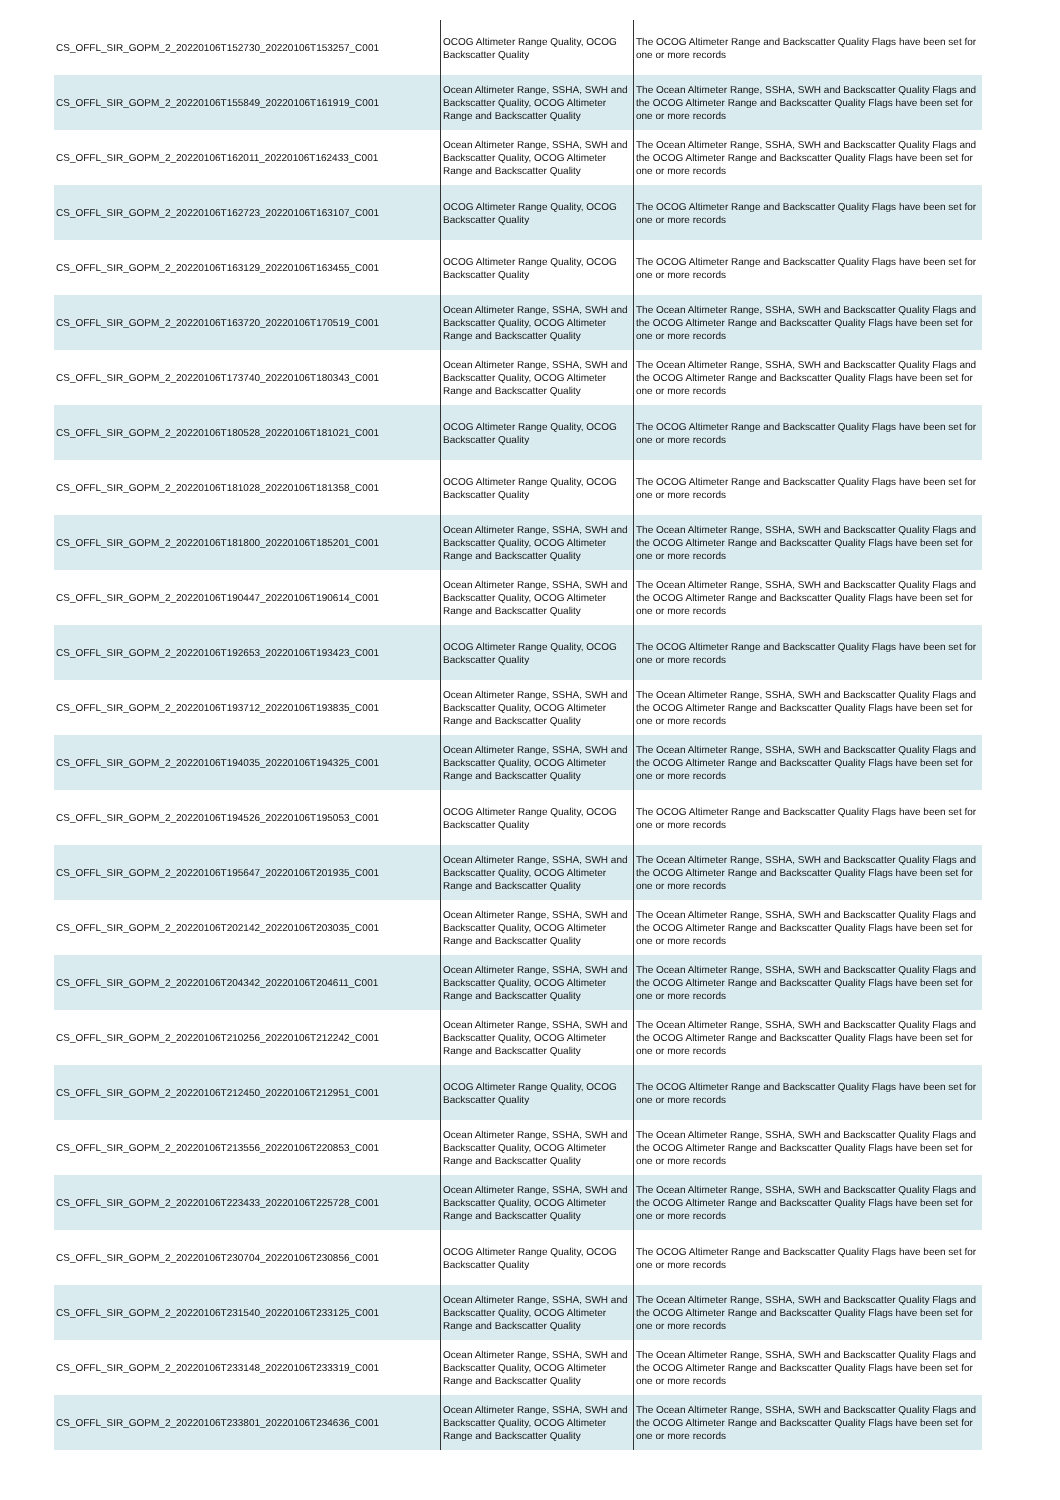| CS_OFFL_SIR_GOPM_2_20220106T152730_20220106T153257_C001 | OCOG Altimeter Range Quality, OCOG Backscatter Quality | The OCOG Altimeter Range and Backscatter Quality Flags have been set for one or more records |
| CS_OFFL_SIR_GOPM_2_20220106T155849_20220106T161919_C001 | Ocean Altimeter Range, SSHA, SWH and Backscatter Quality, OCOG Altimeter Range and Backscatter Quality | The Ocean Altimeter Range, SSHA, SWH and Backscatter Quality Flags and the OCOG Altimeter Range and Backscatter Quality Flags have been set for one or more records |
| CS_OFFL_SIR_GOPM_2_20220106T162011_20220106T162433_C001 | Ocean Altimeter Range, SSHA, SWH and Backscatter Quality, OCOG Altimeter Range and Backscatter Quality | The Ocean Altimeter Range, SSHA, SWH and Backscatter Quality Flags and the OCOG Altimeter Range and Backscatter Quality Flags have been set for one or more records |
| CS_OFFL_SIR_GOPM_2_20220106T162723_20220106T163107_C001 | OCOG Altimeter Range Quality, OCOG Backscatter Quality | The OCOG Altimeter Range and Backscatter Quality Flags have been set for one or more records |
| CS_OFFL_SIR_GOPM_2_20220106T163129_20220106T163455_C001 | OCOG Altimeter Range Quality, OCOG Backscatter Quality | The OCOG Altimeter Range and Backscatter Quality Flags have been set for one or more records |
| CS_OFFL_SIR_GOPM_2_20220106T163720_20220106T170519_C001 | Ocean Altimeter Range, SSHA, SWH and Backscatter Quality, OCOG Altimeter Range and Backscatter Quality | The Ocean Altimeter Range, SSHA, SWH and Backscatter Quality Flags and the OCOG Altimeter Range and Backscatter Quality Flags have been set for one or more records |
| CS_OFFL_SIR_GOPM_2_20220106T173740_20220106T180343_C001 | Ocean Altimeter Range, SSHA, SWH and Backscatter Quality, OCOG Altimeter Range and Backscatter Quality | The Ocean Altimeter Range, SSHA, SWH and Backscatter Quality Flags and the OCOG Altimeter Range and Backscatter Quality Flags have been set for one or more records |
| CS_OFFL_SIR_GOPM_2_20220106T180528_20220106T181021_C001 | OCOG Altimeter Range Quality, OCOG Backscatter Quality | The OCOG Altimeter Range and Backscatter Quality Flags have been set for one or more records |
| CS_OFFL_SIR_GOPM_2_20220106T181028_20220106T181358_C001 | OCOG Altimeter Range Quality, OCOG Backscatter Quality | The OCOG Altimeter Range and Backscatter Quality Flags have been set for one or more records |
| CS_OFFL_SIR_GOPM_2_20220106T181800_20220106T185201_C001 | Ocean Altimeter Range, SSHA, SWH and Backscatter Quality, OCOG Altimeter Range and Backscatter Quality | The Ocean Altimeter Range, SSHA, SWH and Backscatter Quality Flags and the OCOG Altimeter Range and Backscatter Quality Flags have been set for one or more records |
| CS_OFFL_SIR_GOPM_2_20220106T190447_20220106T190614_C001 | Ocean Altimeter Range, SSHA, SWH and Backscatter Quality, OCOG Altimeter Range and Backscatter Quality | The Ocean Altimeter Range, SSHA, SWH and Backscatter Quality Flags and the OCOG Altimeter Range and Backscatter Quality Flags have been set for one or more records |
| CS_OFFL_SIR_GOPM_2_20220106T192653_20220106T193423_C001 | OCOG Altimeter Range Quality, OCOG Backscatter Quality | The OCOG Altimeter Range and Backscatter Quality Flags have been set for one or more records |
| CS_OFFL_SIR_GOPM_2_20220106T193712_20220106T193835_C001 | Ocean Altimeter Range, SSHA, SWH and Backscatter Quality, OCOG Altimeter Range and Backscatter Quality | The Ocean Altimeter Range, SSHA, SWH and Backscatter Quality Flags and the OCOG Altimeter Range and Backscatter Quality Flags have been set for one or more records |
| CS_OFFL_SIR_GOPM_2_20220106T194035_20220106T194325_C001 | Ocean Altimeter Range, SSHA, SWH and Backscatter Quality, OCOG Altimeter Range and Backscatter Quality | The Ocean Altimeter Range, SSHA, SWH and Backscatter Quality Flags and the OCOG Altimeter Range and Backscatter Quality Flags have been set for one or more records |
| CS_OFFL_SIR_GOPM_2_20220106T194526_20220106T195053_C001 | OCOG Altimeter Range Quality, OCOG Backscatter Quality | The OCOG Altimeter Range and Backscatter Quality Flags have been set for one or more records |
| CS_OFFL_SIR_GOPM_2_20220106T195647_20220106T201935_C001 | Ocean Altimeter Range, SSHA, SWH and Backscatter Quality, OCOG Altimeter Range and Backscatter Quality | The Ocean Altimeter Range, SSHA, SWH and Backscatter Quality Flags and the OCOG Altimeter Range and Backscatter Quality Flags have been set for one or more records |
| CS_OFFL_SIR_GOPM_2_20220106T202142_20220106T203035_C001 | Ocean Altimeter Range, SSHA, SWH and Backscatter Quality, OCOG Altimeter Range and Backscatter Quality | The Ocean Altimeter Range, SSHA, SWH and Backscatter Quality Flags and the OCOG Altimeter Range and Backscatter Quality Flags have been set for one or more records |
| CS_OFFL_SIR_GOPM_2_20220106T204342_20220106T204611_C001 | Ocean Altimeter Range, SSHA, SWH and Backscatter Quality, OCOG Altimeter Range and Backscatter Quality | The Ocean Altimeter Range, SSHA, SWH and Backscatter Quality Flags and the OCOG Altimeter Range and Backscatter Quality Flags have been set for one or more records |
| CS_OFFL_SIR_GOPM_2_20220106T210256_20220106T212242_C001 | Ocean Altimeter Range, SSHA, SWH and Backscatter Quality, OCOG Altimeter Range and Backscatter Quality | The Ocean Altimeter Range, SSHA, SWH and Backscatter Quality Flags and the OCOG Altimeter Range and Backscatter Quality Flags have been set for one or more records |
| CS_OFFL_SIR_GOPM_2_20220106T212450_20220106T212951_C001 | OCOG Altimeter Range Quality, OCOG Backscatter Quality | The OCOG Altimeter Range and Backscatter Quality Flags have been set for one or more records |
| CS_OFFL_SIR_GOPM_2_20220106T213556_20220106T220853_C001 | Ocean Altimeter Range, SSHA, SWH and Backscatter Quality, OCOG Altimeter Range and Backscatter Quality | The Ocean Altimeter Range, SSHA, SWH and Backscatter Quality Flags and the OCOG Altimeter Range and Backscatter Quality Flags have been set for one or more records |
| CS_OFFL_SIR_GOPM_2_20220106T223433_20220106T225728_C001 | Ocean Altimeter Range, SSHA, SWH and Backscatter Quality, OCOG Altimeter Range and Backscatter Quality | The Ocean Altimeter Range, SSHA, SWH and Backscatter Quality Flags and the OCOG Altimeter Range and Backscatter Quality Flags have been set for one or more records |
| CS_OFFL_SIR_GOPM_2_20220106T230704_20220106T230856_C001 | OCOG Altimeter Range Quality, OCOG Backscatter Quality | The OCOG Altimeter Range and Backscatter Quality Flags have been set for one or more records |
| CS_OFFL_SIR_GOPM_2_20220106T231540_20220106T233125_C001 | Ocean Altimeter Range, SSHA, SWH and Backscatter Quality, OCOG Altimeter Range and Backscatter Quality | The Ocean Altimeter Range, SSHA, SWH and Backscatter Quality Flags and the OCOG Altimeter Range and Backscatter Quality Flags have been set for one or more records |
| CS_OFFL_SIR_GOPM_2_20220106T233148_20220106T233319_C001 | Ocean Altimeter Range, SSHA, SWH and Backscatter Quality, OCOG Altimeter Range and Backscatter Quality | The Ocean Altimeter Range, SSHA, SWH and Backscatter Quality Flags and the OCOG Altimeter Range and Backscatter Quality Flags have been set for one or more records |
| CS_OFFL_SIR_GOPM_2_20220106T233801_20220106T234636_C001 | Ocean Altimeter Range, SSHA, SWH and Backscatter Quality, OCOG Altimeter Range and Backscatter Quality | The Ocean Altimeter Range, SSHA, SWH and Backscatter Quality Flags and the OCOG Altimeter Range and Backscatter Quality Flags have been set for one or more records |